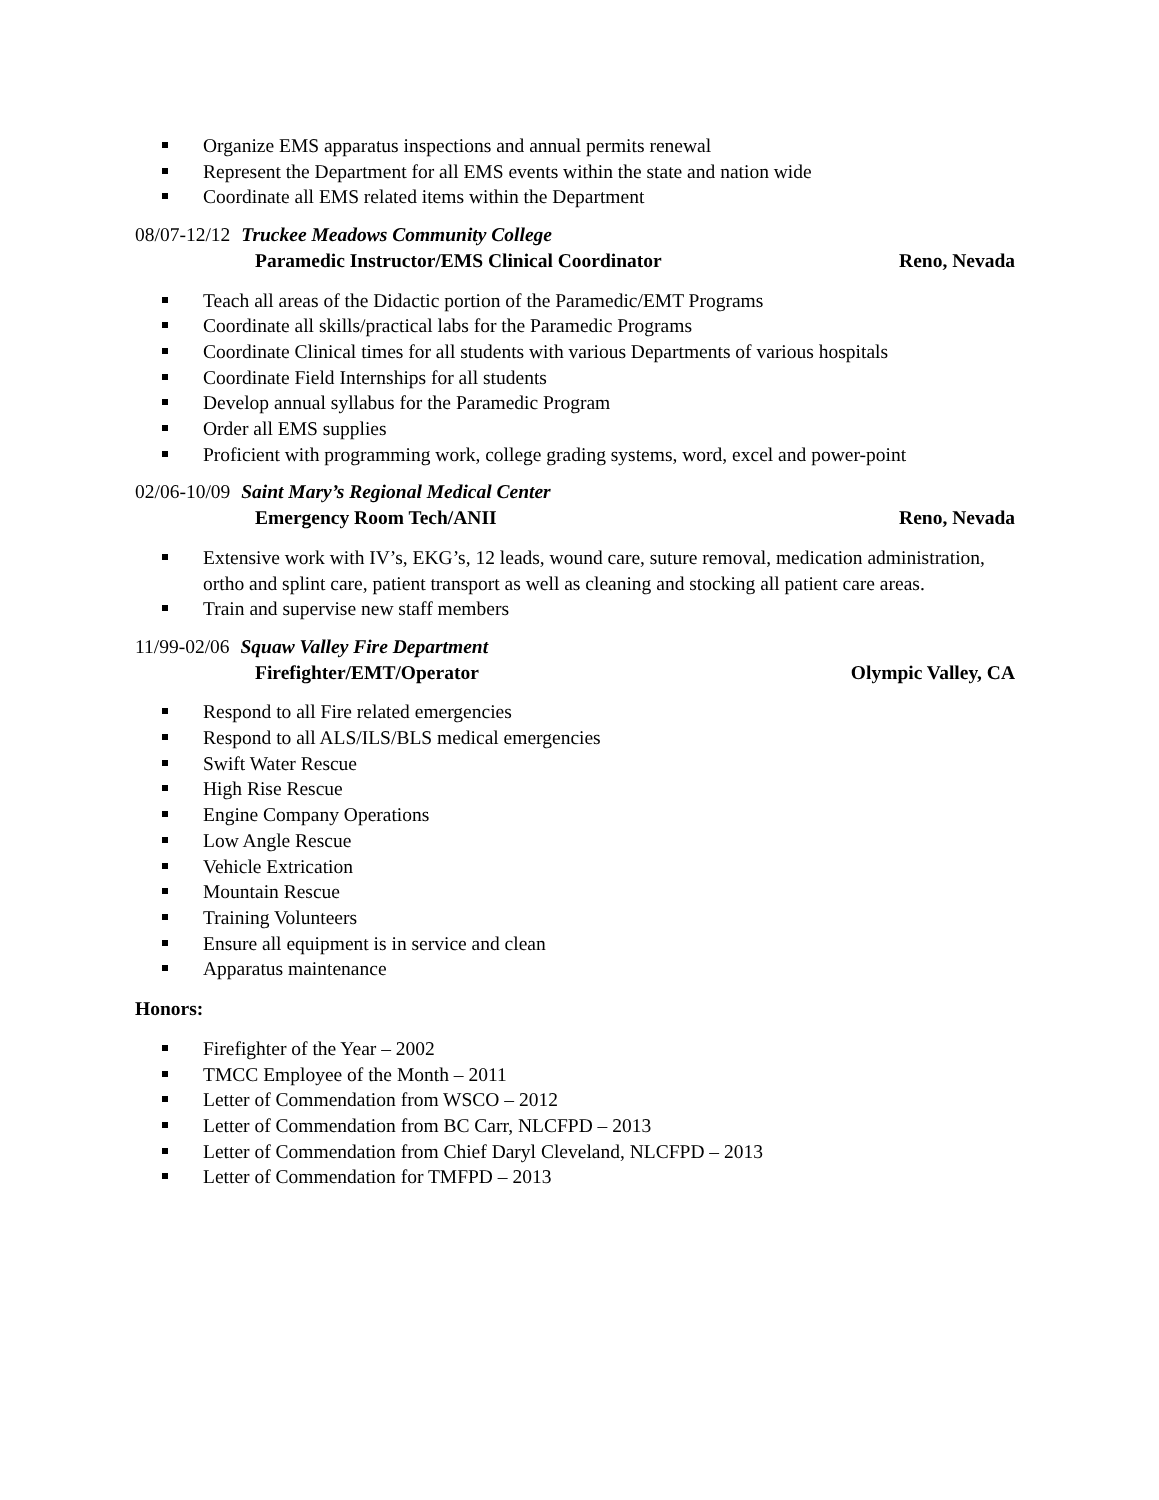Organize EMS apparatus inspections and annual permits renewal
Represent the Department for all EMS events within the state and nation wide
Coordinate all EMS related items within the Department
08/07-12/12 Truckee Meadows Community College
Paramedic Instructor/EMS Clinical Coordinator Reno, Nevada
Teach all areas of the Didactic portion of the Paramedic/EMT Programs
Coordinate all skills/practical labs for the Paramedic Programs
Coordinate Clinical times for all students with various Departments of various hospitals
Coordinate Field Internships for all students
Develop annual syllabus for the Paramedic Program
Order all EMS supplies
Proficient with programming work, college grading systems, word, excel and power-point
02/06-10/09 Saint Mary’s Regional Medical Center
Emergency Room Tech/ANII Reno, Nevada
Extensive work with IV’s, EKG’s, 12 leads, wound care, suture removal, medication administration, ortho and splint care, patient transport as well as cleaning and stocking all patient care areas.
Train and supervise new staff members
11/99-02/06 Squaw Valley Fire Department
Firefighter/EMT/Operator Olympic Valley, CA
Respond to all Fire related emergencies
Respond to all ALS/ILS/BLS medical emergencies
Swift Water Rescue
High Rise Rescue
Engine Company Operations
Low Angle Rescue
Vehicle Extrication
Mountain Rescue
Training Volunteers
Ensure all equipment is in service and clean
Apparatus maintenance
Honors:
Firefighter of the Year – 2002
TMCC Employee of the Month – 2011
Letter of Commendation from WSCO – 2012
Letter of Commendation from BC Carr, NLCFPD – 2013
Letter of Commendation from Chief Daryl Cleveland, NLCFPD – 2013
Letter of Commendation for TMFPD – 2013